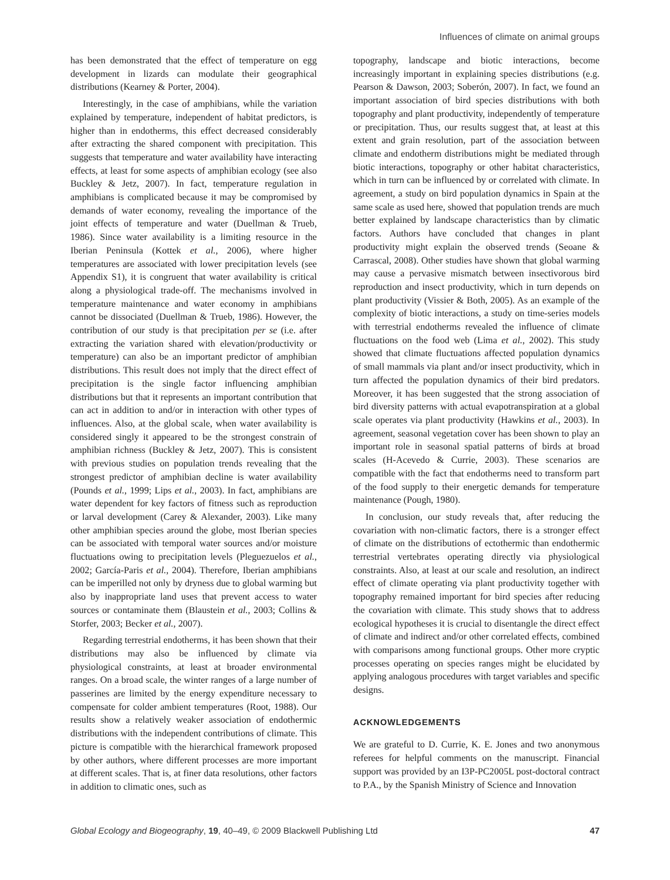Influences of climate on animal groups
has been demonstrated that the effect of temperature on egg development in lizards can modulate their geographical distributions (Kearney & Porter, 2004).
Interestingly, in the case of amphibians, while the variation explained by temperature, independent of habitat predictors, is higher than in endotherms, this effect decreased considerably after extracting the shared component with precipitation. This suggests that temperature and water availability have interacting effects, at least for some aspects of amphibian ecology (see also Buckley & Jetz, 2007). In fact, temperature regulation in amphibians is complicated because it may be compromised by demands of water economy, revealing the importance of the joint effects of temperature and water (Duellman & Trueb, 1986). Since water availability is a limiting resource in the Iberian Peninsula (Kottek et al., 2006), where higher temperatures are associated with lower precipitation levels (see Appendix S1), it is congruent that water availability is critical along a physiological trade-off. The mechanisms involved in temperature maintenance and water economy in amphibians cannot be dissociated (Duellman & Trueb, 1986). However, the contribution of our study is that precipitation per se (i.e. after extracting the variation shared with elevation/productivity or temperature) can also be an important predictor of amphibian distributions. This result does not imply that the direct effect of precipitation is the single factor influencing amphibian distributions but that it represents an important contribution that can act in addition to and/or in interaction with other types of influences. Also, at the global scale, when water availability is considered singly it appeared to be the strongest constrain of amphibian richness (Buckley & Jetz, 2007). This is consistent with previous studies on population trends revealing that the strongest predictor of amphibian decline is water availability (Pounds et al., 1999; Lips et al., 2003). In fact, amphibians are water dependent for key factors of fitness such as reproduction or larval development (Carey & Alexander, 2003). Like many other amphibian species around the globe, most Iberian species can be associated with temporal water sources and/or moisture fluctuations owing to precipitation levels (Pleguezuelos et al., 2002; García-Paris et al., 2004). Therefore, Iberian amphibians can be imperilled not only by dryness due to global warming but also by inappropriate land uses that prevent access to water sources or contaminate them (Blaustein et al., 2003; Collins & Storfer, 2003; Becker et al., 2007).
Regarding terrestrial endotherms, it has been shown that their distributions may also be influenced by climate via physiological constraints, at least at broader environmental ranges. On a broad scale, the winter ranges of a large number of passerines are limited by the energy expenditure necessary to compensate for colder ambient temperatures (Root, 1988). Our results show a relatively weaker association of endothermic distributions with the independent contributions of climate. This picture is compatible with the hierarchical framework proposed by other authors, where different processes are more important at different scales. That is, at finer data resolutions, other factors in addition to climatic ones, such as
topography, landscape and biotic interactions, become increasingly important in explaining species distributions (e.g. Pearson & Dawson, 2003; Soberón, 2007). In fact, we found an important association of bird species distributions with both topography and plant productivity, independently of temperature or precipitation. Thus, our results suggest that, at least at this extent and grain resolution, part of the association between climate and endotherm distributions might be mediated through biotic interactions, topography or other habitat characteristics, which in turn can be influenced by or correlated with climate. In agreement, a study on bird population dynamics in Spain at the same scale as used here, showed that population trends are much better explained by landscape characteristics than by climatic factors. Authors have concluded that changes in plant productivity might explain the observed trends (Seoane & Carrascal, 2008). Other studies have shown that global warming may cause a pervasive mismatch between insectivorous bird reproduction and insect productivity, which in turn depends on plant productivity (Vissier & Both, 2005). As an example of the complexity of biotic interactions, a study on time-series models with terrestrial endotherms revealed the influence of climate fluctuations on the food web (Lima et al., 2002). This study showed that climate fluctuations affected population dynamics of small mammals via plant and/or insect productivity, which in turn affected the population dynamics of their bird predators. Moreover, it has been suggested that the strong association of bird diversity patterns with actual evapotranspiration at a global scale operates via plant productivity (Hawkins et al., 2003). In agreement, seasonal vegetation cover has been shown to play an important role in seasonal spatial patterns of birds at broad scales (H-Acevedo & Currie, 2003). These scenarios are compatible with the fact that endotherms need to transform part of the food supply to their energetic demands for temperature maintenance (Pough, 1980).
In conclusion, our study reveals that, after reducing the covariation with non-climatic factors, there is a stronger effect of climate on the distributions of ectothermic than endothermic terrestrial vertebrates operating directly via physiological constraints. Also, at least at our scale and resolution, an indirect effect of climate operating via plant productivity together with topography remained important for bird species after reducing the covariation with climate. This study shows that to address ecological hypotheses it is crucial to disentangle the direct effect of climate and indirect and/or other correlated effects, combined with comparisons among functional groups. Other more cryptic processes operating on species ranges might be elucidated by applying analogous procedures with target variables and specific designs.
ACKNOWLEDGEMENTS
We are grateful to D. Currie, K. E. Jones and two anonymous referees for helpful comments on the manuscript. Financial support was provided by an I3P-PC2005L post-doctoral contract to P.A., by the Spanish Ministry of Science and Innovation
Global Ecology and Biogeography, 19, 40–49, © 2009 Blackwell Publishing Ltd 47